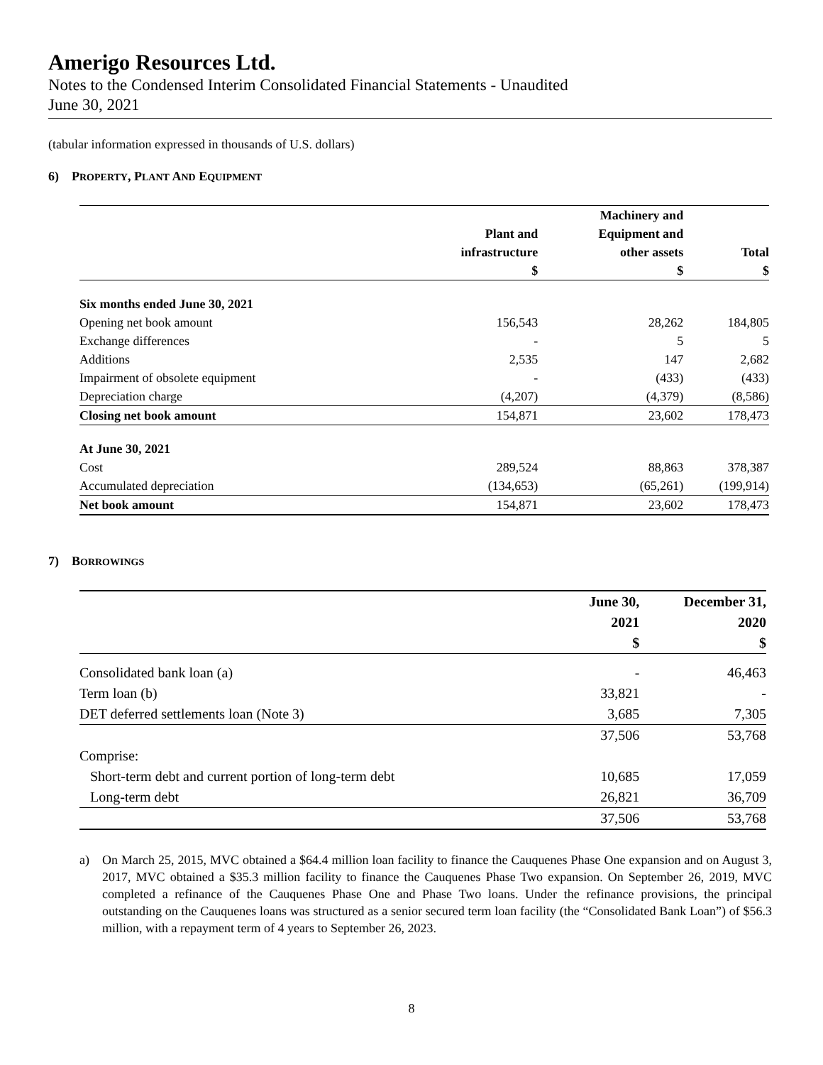Amerigo Resources Ltd.
Notes to the Condensed Interim Consolidated Financial Statements - Unaudited
June 30, 2021
(tabular information expressed in thousands of U.S. dollars)
6) PROPERTY, PLANT AND EQUIPMENT
| | | Machinery and | |
| --- | --- | --- | --- |
| | Plant and | Equipment and | |
| | infrastructure | other assets | Total |
| | $ | $ | $ |
| Six months ended June 30, 2021 | | | |
| Opening net book amount | 156,543 | 28,262 | 184,805 |
| Exchange differences | - | 5 | 5 |
| Additions | 2,535 | 147 | 2,682 |
| Impairment of obsolete equipment | - | (433) | (433) |
| Depreciation charge | (4,207) | (4,379) | (8,586) |
| Closing net book amount | 154,871 | 23,602 | 178,473 |
| At June 30, 2021 | | | |
| Cost | 289,524 | 88,863 | 378,387 |
| Accumulated depreciation | (134,653) | (65,261) | (199,914) |
| Net book amount | 154,871 | 23,602 | 178,473 |
7) BORROWINGS
| | June 30, | December 31, |
| --- | --- | --- |
| | 2021 | 2020 |
| | $ | $ |
| Consolidated bank loan (a) | - | 46,463 |
| Term loan (b) | 33,821 | - |
| DET deferred settlements loan (Note 3) | 3,685 | 7,305 |
| | 37,506 | 53,768 |
| Comprise: | | |
| Short-term debt and current portion of long-term debt | 10,685 | 17,059 |
| Long-term debt | 26,821 | 36,709 |
| | 37,506 | 53,768 |
a) On March 25, 2015, MVC obtained a $64.4 million loan facility to finance the Cauquenes Phase One expansion and on August 3, 2017, MVC obtained a $35.3 million facility to finance the Cauquenes Phase Two expansion. On September 26, 2019, MVC completed a refinance of the Cauquenes Phase One and Phase Two loans. Under the refinance provisions, the principal outstanding on the Cauquenes loans was structured as a senior secured term loan facility (the “Consolidated Bank Loan”) of $56.3 million, with a repayment term of 4 years to September 26, 2023.
8